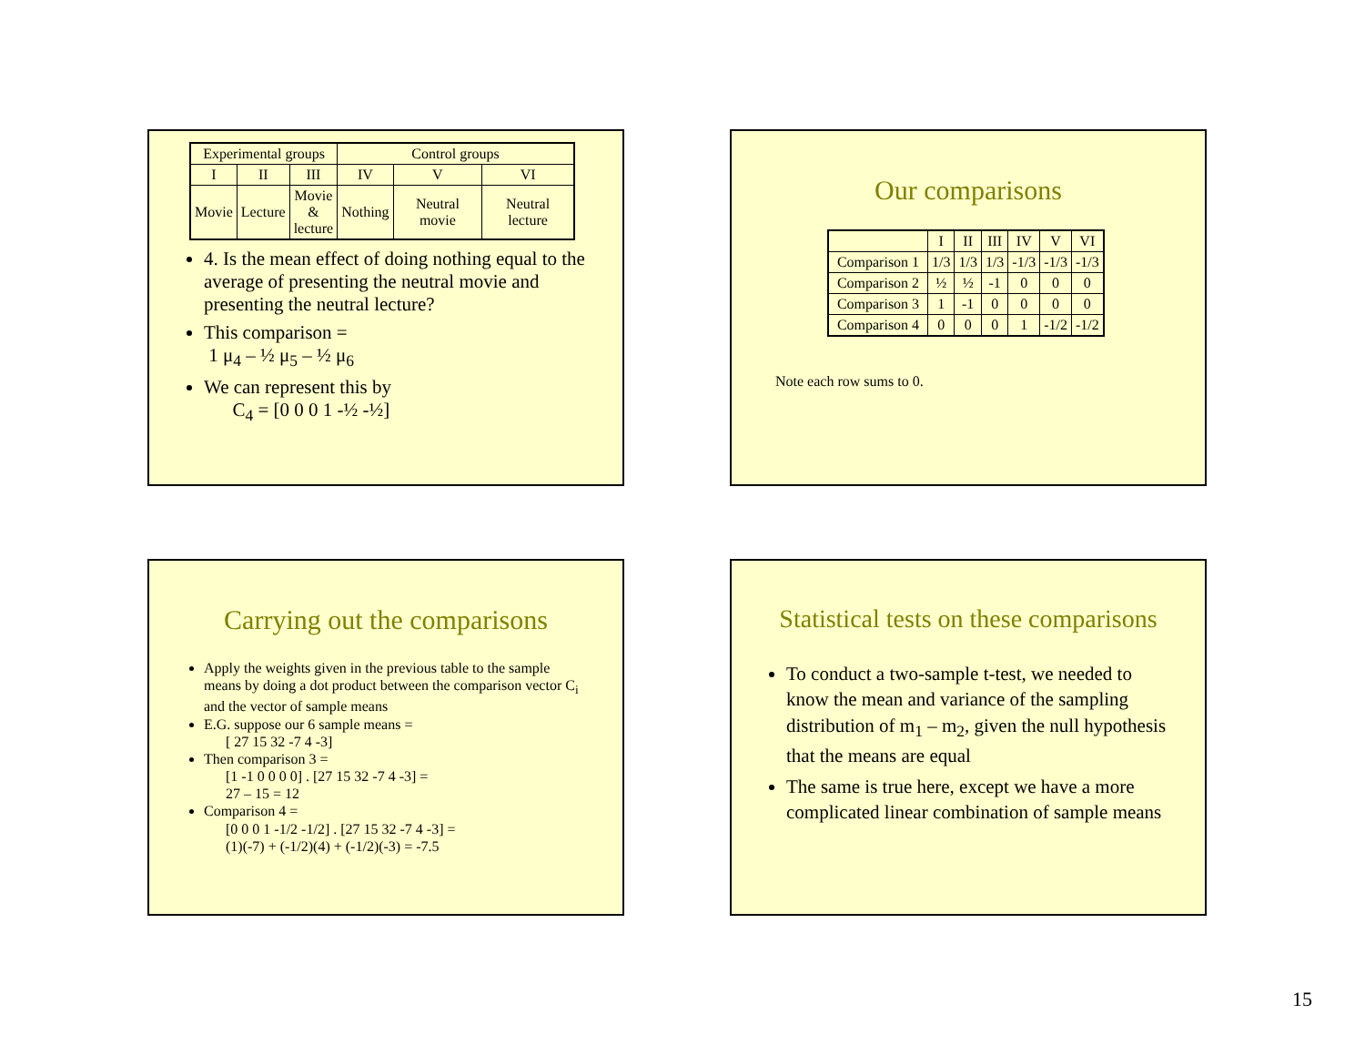| Experimental groups | | | Control groups | | |
| --- | --- | --- | --- | --- | --- |
| I | II | III | IV | V | VI |
| Movie | Lecture | Movie & lecture | Nothing | Neutral movie | Neutral lecture |
4. Is the mean effect of doing nothing equal to the average of presenting the neutral movie and presenting the neutral lecture?
This comparison =
1 μ<sub>4</sub> – ½ μ<sub>5</sub> – ½ μ<sub>6</sub>
We can represent this by
C<sub>4</sub> = [0 0 0 1 -½ -½]
Our comparisons
| | I | II | III | IV | V | VI |
| Comparison 1 | 1/3 | 1/3 | 1/3 | -1/3 | -1/3 | -1/3 |
| Comparison 2 | ½ | ½ | -1 | 0 | 0 | 0 |
| Comparison 3 | 1 | -1 | 0 | 0 | 0 | 0 |
| Comparison 4 | 0 | 0 | 0 | 1 | -1/2 | -1/2 |
Note each row sums to 0.
Carrying out the comparisons
Apply the weights given in the previous table to the sample means by doing a dot product between the comparison vector C<sub>i</sub> and the vector of sample means
E.G. suppose our 6 sample means =
[ 27 15 32 -7 4 -3]
Then comparison 3 =
[1 -1 0 0 0 0] . [27 15 32 -7 4 -3] =
27 – 15 = 12
Comparison 4 =
[0 0 0 1 -1/2 -1/2] . [27 15 32 -7 4 -3] =
(1)(-7) + (-1/2)(4) + (-1/2)(-3) = -7.5
Statistical tests on these comparisons
To conduct a two-sample t-test, we needed to know the mean and variance of the sampling distribution of m<sub>1</sub> – m<sub>2</sub>, given the null hypothesis that the means are equal
The same is true here, except we have a more complicated linear combination of sample means
15